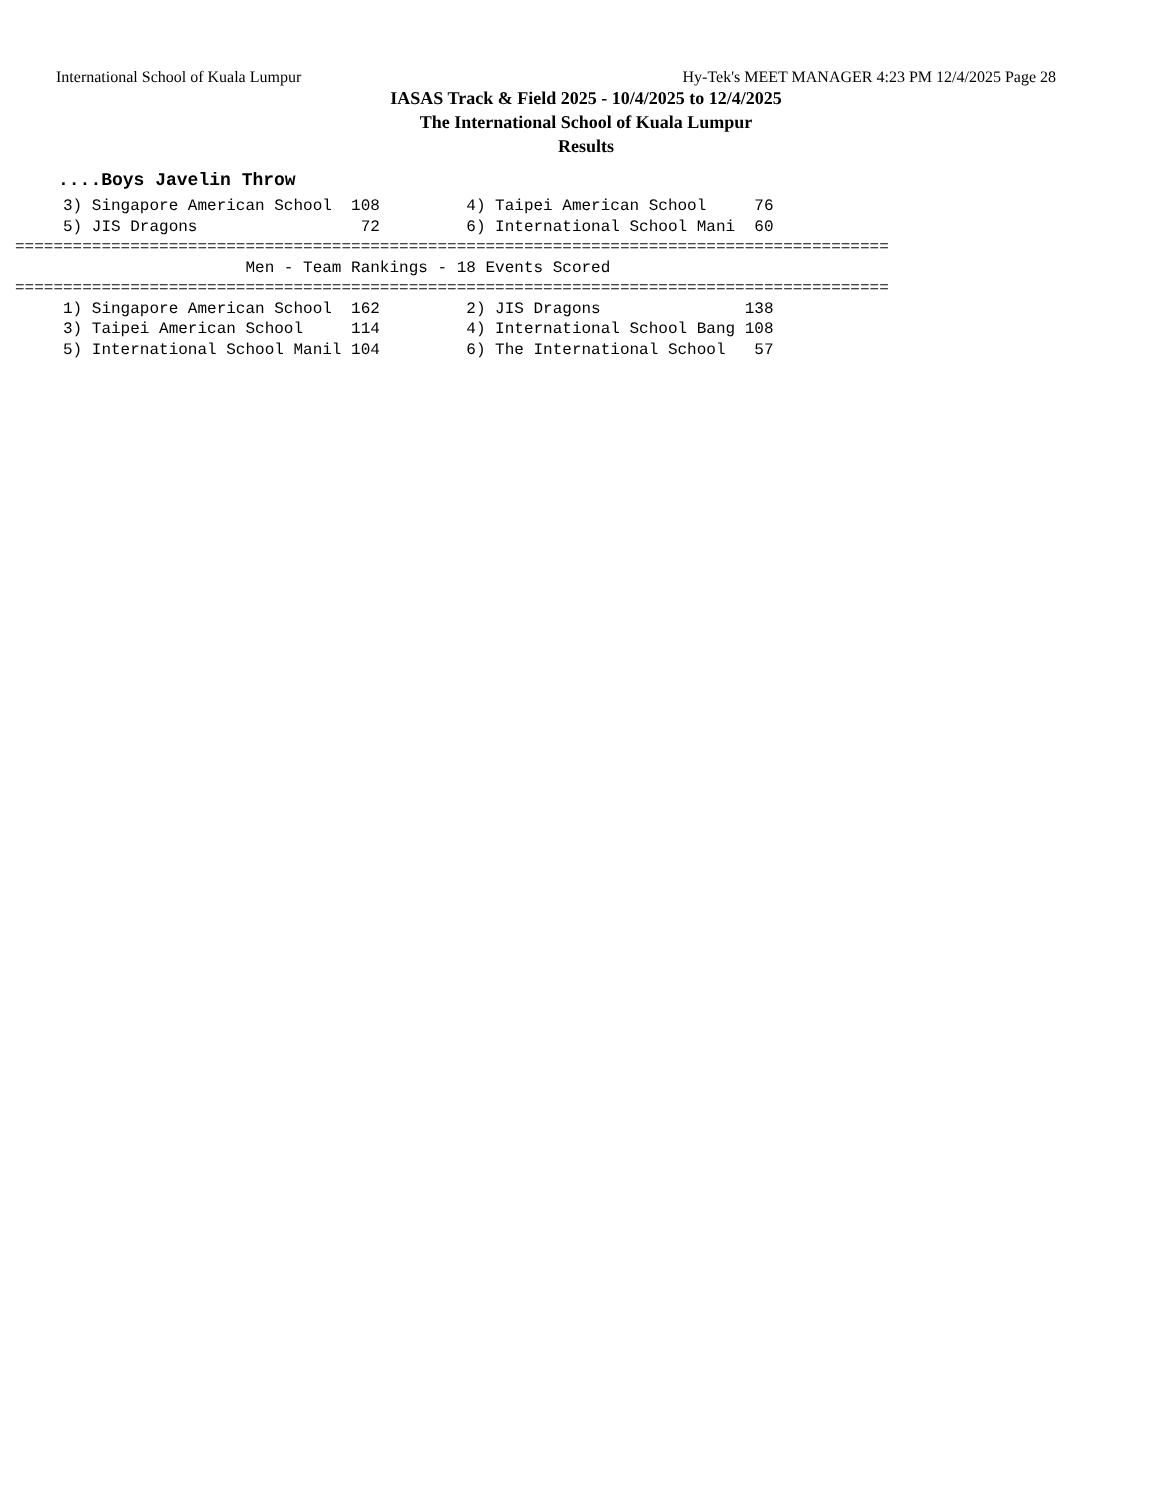International School of Kuala Lumpur Hy-Tek's MEET MANAGER 4:23 PM 12/4/2025 Page 28
IASAS Track & Field 2025 - 10/4/2025 to 12/4/2025
The International School of Kuala Lumpur
Results
....Boys Javelin Throw
     3) Singapore American School  108         4) Taipei American School     76
     5) JIS Dragons                 72         6) International School Mani  60
===========================================================================================
                        Men - Team Rankings - 18 Events Scored
===========================================================================================
     1) Singapore American School  162         2) JIS Dragons               138
     3) Taipei American School     114         4) International School Bang 108
     5) International School Manil 104         6) The International School   57